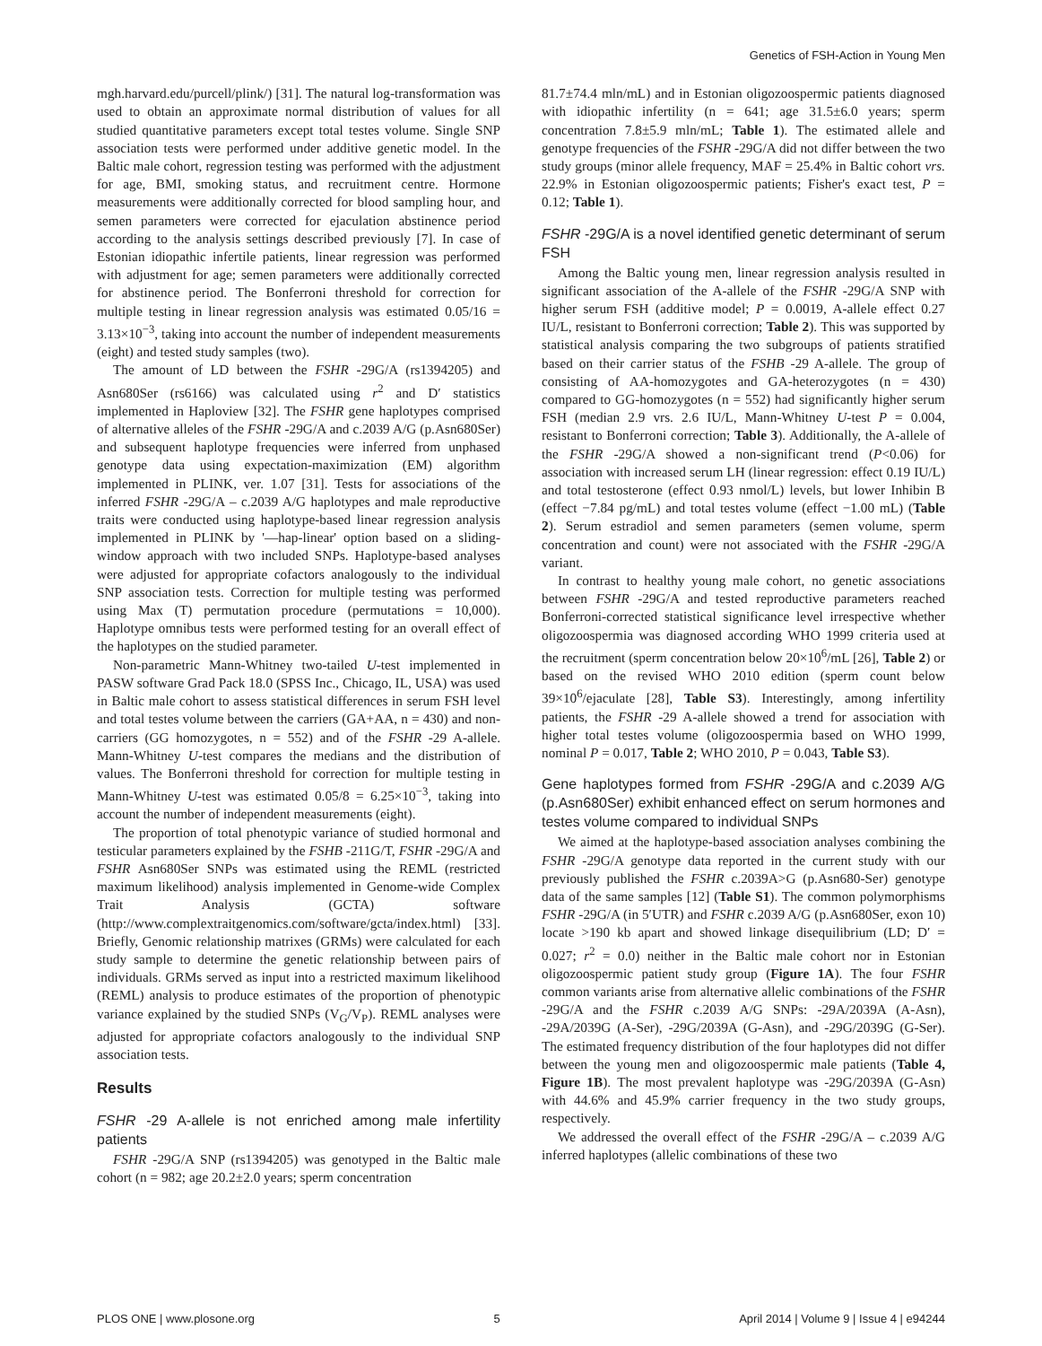Genetics of FSH-Action in Young Men
mgh.harvard.edu/purcell/plink/) [31]. The natural log-transformation was used to obtain an approximate normal distribution of values for all studied quantitative parameters except total testes volume. Single SNP association tests were performed under additive genetic model. In the Baltic male cohort, regression testing was performed with the adjustment for age, BMI, smoking status, and recruitment centre. Hormone measurements were additionally corrected for blood sampling hour, and semen parameters were corrected for ejaculation abstinence period according to the analysis settings described previously [7]. In case of Estonian idiopathic infertile patients, linear regression was performed with adjustment for age; semen parameters were additionally corrected for abstinence period. The Bonferroni threshold for correction for multiple testing in linear regression analysis was estimated 0.05/16 = 3.13×10<sup>−3</sup>, taking into account the number of independent measurements (eight) and tested study samples (two).
The amount of LD between the FSHR -29G/A (rs1394205) and Asn680Ser (rs6166) was calculated using r<sup>2</sup> and D′ statistics implemented in Haploview [32]. The FSHR gene haplotypes comprised of alternative alleles of the FSHR -29G/A and c.2039 A/G (p.Asn680Ser) and subsequent haplotype frequencies were inferred from unphased genotype data using expectation-maximization (EM) algorithm implemented in PLINK, ver. 1.07 [31]. Tests for associations of the inferred FSHR -29G/A – c.2039 A/G haplotypes and male reproductive traits were conducted using haplotype-based linear regression analysis implemented in PLINK by '—hap-linear' option based on a sliding-window approach with two included SNPs. Haplotype-based analyses were adjusted for appropriate cofactors analogously to the individual SNP association tests. Correction for multiple testing was performed using Max (T) permutation procedure (permutations = 10,000). Haplotype omnibus tests were performed testing for an overall effect of the haplotypes on the studied parameter.
Non-parametric Mann-Whitney two-tailed U-test implemented in PASW software Grad Pack 18.0 (SPSS Inc., Chicago, IL, USA) was used in Baltic male cohort to assess statistical differences in serum FSH level and total testes volume between the carriers (GA+AA, n = 430) and non-carriers (GG homozygotes, n = 552) and of the FSHR -29 A-allele. Mann-Whitney U-test compares the medians and the distribution of values. The Bonferroni threshold for correction for multiple testing in Mann-Whitney U-test was estimated 0.05/8 = 6.25×10<sup>−3</sup>, taking into account the number of independent measurements (eight).
The proportion of total phenotypic variance of studied hormonal and testicular parameters explained by the FSHB -211G/T, FSHR -29G/A and FSHR Asn680Ser SNPs was estimated using the REML (restricted maximum likelihood) analysis implemented in Genome-wide Complex Trait Analysis (GCTA) software (http://www.complextraitgenomics.com/software/gcta/index.html) [33]. Briefly, Genomic relationship matrixes (GRMs) were calculated for each study sample to determine the genetic relationship between pairs of individuals. GRMs served as input into a restricted maximum likelihood (REML) analysis to produce estimates of the proportion of phenotypic variance explained by the studied SNPs (V<sub>G</sub>/V<sub>P</sub>). REML analyses were adjusted for appropriate cofactors analogously to the individual SNP association tests.
Results
FSHR -29 A-allele is not enriched among male infertility patients
FSHR -29G/A SNP (rs1394205) was genotyped in the Baltic male cohort (n = 982; age 20.2±2.0 years; sperm concentration
81.7±74.4 mln/mL) and in Estonian oligozoospermic patients diagnosed with idiopathic infertility (n = 641; age 31.5±6.0 years; sperm concentration 7.8±5.9 mln/mL; Table 1). The estimated allele and genotype frequencies of the FSHR -29G/A did not differ between the two study groups (minor allele frequency, MAF = 25.4% in Baltic cohort vrs. 22.9% in Estonian oligozoospermic patients; Fisher's exact test, P = 0.12; Table 1).
FSHR -29G/A is a novel identified genetic determinant of serum FSH
Among the Baltic young men, linear regression analysis resulted in significant association of the A-allele of the FSHR -29G/A SNP with higher serum FSH (additive model; P = 0.0019, A-allele effect 0.27 IU/L, resistant to Bonferroni correction; Table 2). This was supported by statistical analysis comparing the two subgroups of patients stratified based on their carrier status of the FSHB -29 A-allele. The group of consisting of AA-homozygotes and GA-heterozygotes (n = 430) compared to GG-homozygotes (n = 552) had significantly higher serum FSH (median 2.9 vrs. 2.6 IU/L, Mann-Whitney U-test P = 0.004, resistant to Bonferroni correction; Table 3). Additionally, the A-allele of the FSHR -29G/A showed a non-significant trend (P<0.06) for association with increased serum LH (linear regression: effect 0.19 IU/L) and total testosterone (effect 0.93 nmol/L) levels, but lower Inhibin B (effect −7.84 pg/mL) and total testes volume (effect −1.00 mL) (Table 2). Serum estradiol and semen parameters (semen volume, sperm concentration and count) were not associated with the FSHR -29G/A variant.
In contrast to healthy young male cohort, no genetic associations between FSHR -29G/A and tested reproductive parameters reached Bonferroni-corrected statistical significance level irrespective whether oligozoospermia was diagnosed according WHO 1999 criteria used at the recruitment (sperm concentration below 20×10<sup>6</sup>/mL [26], Table 2) or based on the revised WHO 2010 edition (sperm count below 39×10<sup>6</sup>/ejaculate [28], Table S3). Interestingly, among infertility patients, the FSHR -29 A-allele showed a trend for association with higher total testes volume (oligozoospermia based on WHO 1999, nominal P = 0.017, Table 2; WHO 2010, P = 0.043, Table S3).
Gene haplotypes formed from FSHR -29G/A and c.2039 A/G (p.Asn680Ser) exhibit enhanced effect on serum hormones and testes volume compared to individual SNPs
We aimed at the haplotype-based association analyses combining the FSHR -29G/A genotype data reported in the current study with our previously published the FSHR c.2039A>G (p.Asn680-Ser) genotype data of the same samples [12] (Table S1). The common polymorphisms FSHR -29G/A (in 5′UTR) and FSHR c.2039 A/G (p.Asn680Ser, exon 10) locate >190 kb apart and showed linkage disequilibrium (LD; D′ = 0.027; r<sup>2</sup> = 0.0) neither in the Baltic male cohort nor in Estonian oligozoospermic patient study group (Figure 1A). The four FSHR common variants arise from alternative allelic combinations of the FSHR -29G/A and the FSHR c.2039 A/G SNPs: -29A/2039A (A-Asn), -29A/2039G (A-Ser), -29G/2039A (G-Asn), and -29G/2039G (G-Ser). The estimated frequency distribution of the four haplotypes did not differ between the young men and oligozoospermic male patients (Table 4, Figure 1B). The most prevalent haplotype was -29G/2039A (G-Asn) with 44.6% and 45.9% carrier frequency in the two study groups, respectively.
We addressed the overall effect of the FSHR -29G/A – c.2039 A/G inferred haplotypes (allelic combinations of these two
PLOS ONE | www.plosone.org 5 April 2014 | Volume 9 | Issue 4 | e94244